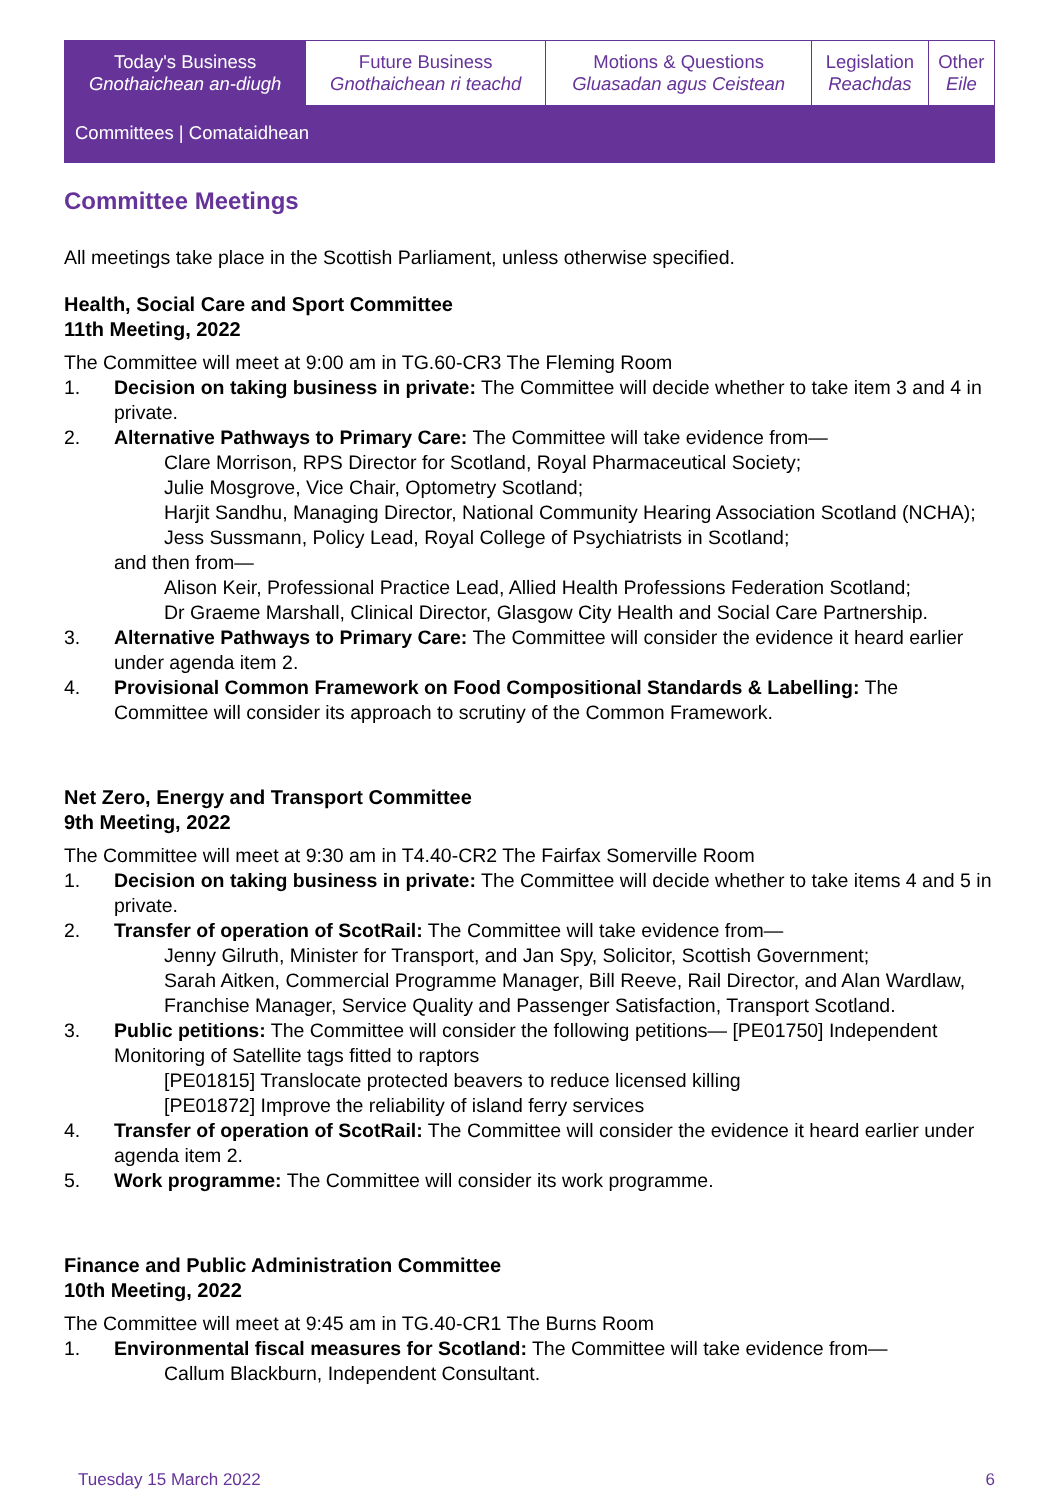| Today's Business Gnothaichean an-diugh | Future Business Gnothaichean ri teachd | Motions & Questions Gluasadan agus Ceistean | Legislation Reachdas | Other Eile |
| Committees / Comataidhean | | | | |
Committee Meetings
All meetings take place in the Scottish Parliament, unless otherwise specified.
Health, Social Care and Sport Committee
11th Meeting, 2022
The Committee will meet at 9:00 am in TG.60-CR3 The Fleming Room
1. Decision on taking business in private: The Committee will decide whether to take item 3 and 4 in private.
2. Alternative Pathways to Primary Care: The Committee will take evidence from—
Clare Morrison, RPS Director for Scotland, Royal Pharmaceutical Society;
Julie Mosgrove, Vice Chair, Optometry Scotland;
Harjit Sandhu, Managing Director, National Community Hearing Association Scotland (NCHA);
Jess Sussmann, Policy Lead, Royal College of Psychiatrists in Scotland;
and then from—
Alison Keir, Professional Practice Lead, Allied Health Professions Federation Scotland;
Dr Graeme Marshall, Clinical Director, Glasgow City Health and Social Care Partnership.
3. Alternative Pathways to Primary Care: The Committee will consider the evidence it heard earlier under agenda item 2.
4. Provisional Common Framework on Food Compositional Standards & Labelling: The Committee will consider its approach to scrutiny of the Common Framework.
Net Zero, Energy and Transport Committee
9th Meeting, 2022
The Committee will meet at 9:30 am in T4.40-CR2 The Fairfax Somerville Room
1. Decision on taking business in private: The Committee will decide whether to take items 4 and 5 in private.
2. Transfer of operation of ScotRail: The Committee will take evidence from—
Jenny Gilruth, Minister for Transport, and Jan Spy, Solicitor, Scottish Government;
Sarah Aitken, Commercial Programme Manager, Bill Reeve, Rail Director, and Alan Wardlaw, Franchise Manager, Service Quality and Passenger Satisfaction, Transport Scotland.
3. Public petitions: The Committee will consider the following petitions— [PE01750] Independent Monitoring of Satellite tags fitted to raptors
[PE01815] Translocate protected beavers to reduce licensed killing
[PE01872] Improve the reliability of island ferry services
4. Transfer of operation of ScotRail: The Committee will consider the evidence it heard earlier under agenda item 2.
5. Work programme: The Committee will consider its work programme.
Finance and Public Administration Committee
10th Meeting, 2022
The Committee will meet at 9:45 am in TG.40-CR1 The Burns Room
1. Environmental fiscal measures for Scotland: The Committee will take evidence from—
Callum Blackburn, Independent Consultant.
Tuesday 15 March 2022 6